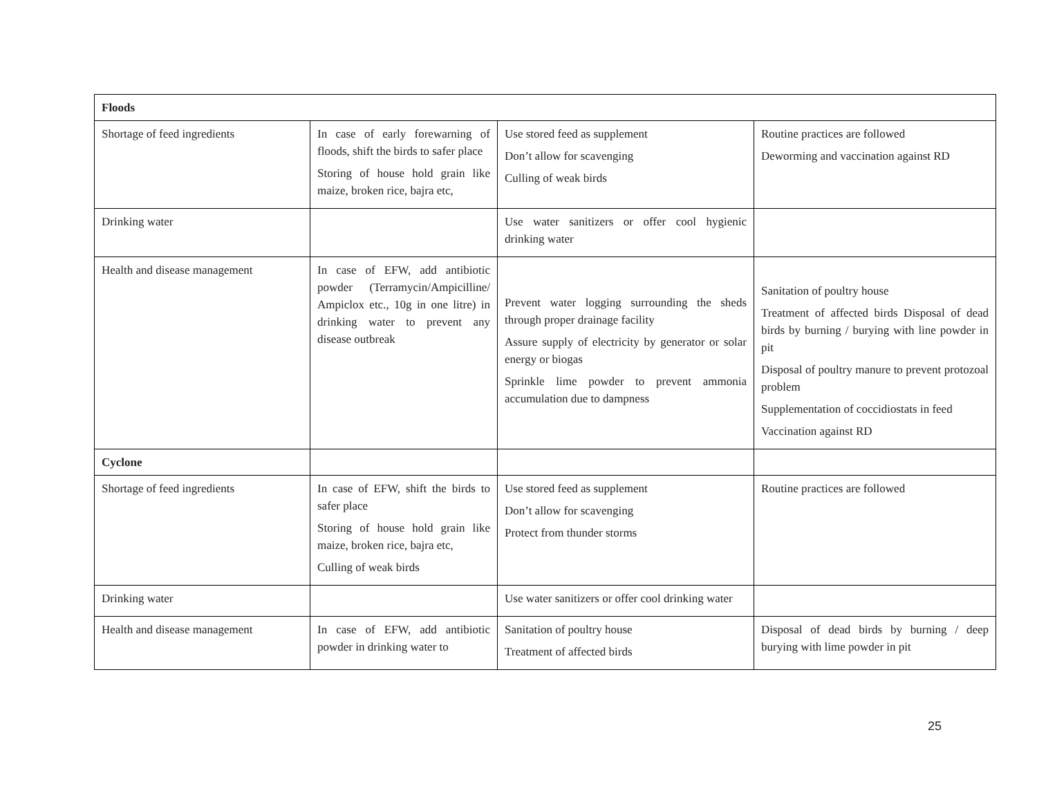| Floods | | | |
| Shortage of feed ingredients | In case of early forewarning of floods, shift the birds to safer place Storing of house hold grain like maize, broken rice, bajra etc, | Use stored feed as supplement Don’t allow for scavenging Culling of weak birds | Routine practices are followed Deworming and vaccination against RD |
| Drinking water | | Use water sanitizers or offer cool hygienic drinking water | |
| Health and disease management | In case of EFW, add antibiotic powder (Terramycin/Ampicilline/ Ampiclox etc., 10g in one litre) in drinking water to prevent any disease outbreak | Prevent water logging surrounding the sheds through proper drainage facility Assure supply of electricity by generator or solar energy or biogas Sprinkle lime powder to prevent ammonia accumulation due to dampness | Sanitation of poultry house Treatment of affected birds Disposal of dead birds by burning / burying with line powder in pit Disposal of poultry manure to prevent protozoal problem Supplementation of coccidiostats in feed Vaccination against RD |
| Cyclone | | | |
| Shortage of feed ingredients | In case of EFW, shift the birds to safer place Storing of house hold grain like maize, broken rice, bajra etc, Culling of weak birds | Use stored feed as supplement Don’t allow for scavenging Protect from thunder storms | Routine practices are followed |
| Drinking water | | Use water sanitizers or offer cool drinking water | |
| Health and disease management | In case of EFW, add antibiotic powder in drinking water to | Sanitation of poultry house Treatment of affected birds | Disposal of dead birds by burning / deep burying with lime powder in pit |
25